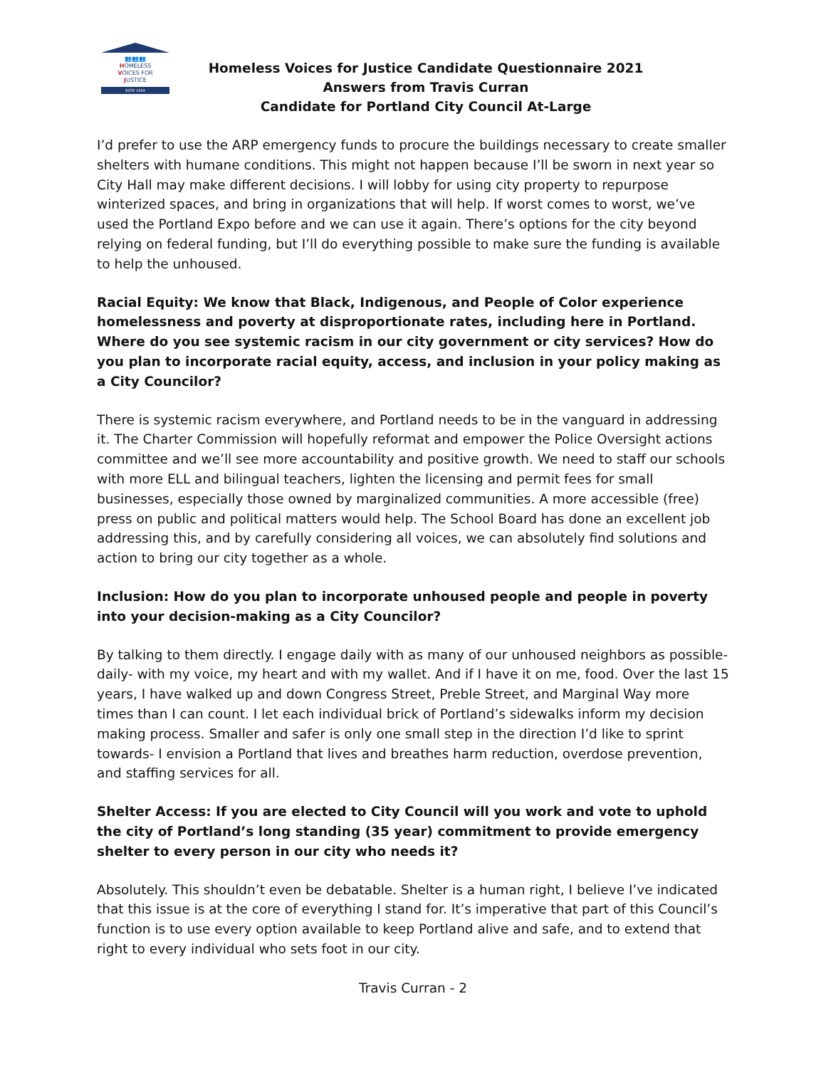👥👥👥
HOMELESS
VOICES FOR
JUSTICE
ESTD 1993
Homeless Voices for Justice Candidate Questionnaire 2021
Answers from Travis Curran
Candidate for Portland City Council At-Large
I’d prefer to use the ARP emergency funds to procure the buildings necessary to create smaller shelters with humane conditions. This might not happen because I’ll be sworn in next year so City Hall may make different decisions. I will lobby for using city property to repurpose winterized spaces, and bring in organizations that will help. If worst comes to worst, we’ve used the Portland Expo before and we can use it again. There’s options for the city beyond relying on federal funding, but I’ll do everything possible to make sure the funding is available to help the unhoused.
Racial Equity: We know that Black, Indigenous, and People of Color experience homelessness and poverty at disproportionate rates, including here in Portland. Where do you see systemic racism in our city government or city services? How do you plan to incorporate racial equity, access, and inclusion in your policy making as a City Councilor?
There is systemic racism everywhere, and Portland needs to be in the vanguard in addressing it. The Charter Commission will hopefully reformat and empower the Police Oversight actions committee and we’ll see more accountability and positive growth. We need to staff our schools with more ELL and bilingual teachers, lighten the licensing and permit fees for small businesses, especially those owned by marginalized communities. A more accessible (free) press on public and political matters would help. The School Board has done an excellent job addressing this, and by carefully considering all voices, we can absolutely find solutions and action to bring our city together as a whole.
Inclusion: How do you plan to incorporate unhoused people and people in poverty into your decision-making as a City Councilor?
By talking to them directly. I engage daily with as many of our unhoused neighbors as possible- daily- with my voice, my heart and with my wallet. And if I have it on me, food. Over the last 15 years, I have walked up and down Congress Street, Preble Street, and Marginal Way more times than I can count. I let each individual brick of Portland’s sidewalks inform my decision making process. Smaller and safer is only one small step in the direction I’d like to sprint towards- I envision a Portland that lives and breathes harm reduction, overdose prevention, and staffing services for all.
Shelter Access: If you are elected to City Council will you work and vote to uphold the city of Portland’s long standing (35 year) commitment to provide emergency shelter to every person in our city who needs it?
Absolutely. This shouldn’t even be debatable. Shelter is a human right, I believe I’ve indicated that this issue is at the core of everything I stand for. It’s imperative that part of this Council’s function is to use every option available to keep Portland alive and safe, and to extend that right to every individual who sets foot in our city.
Travis Curran - 2